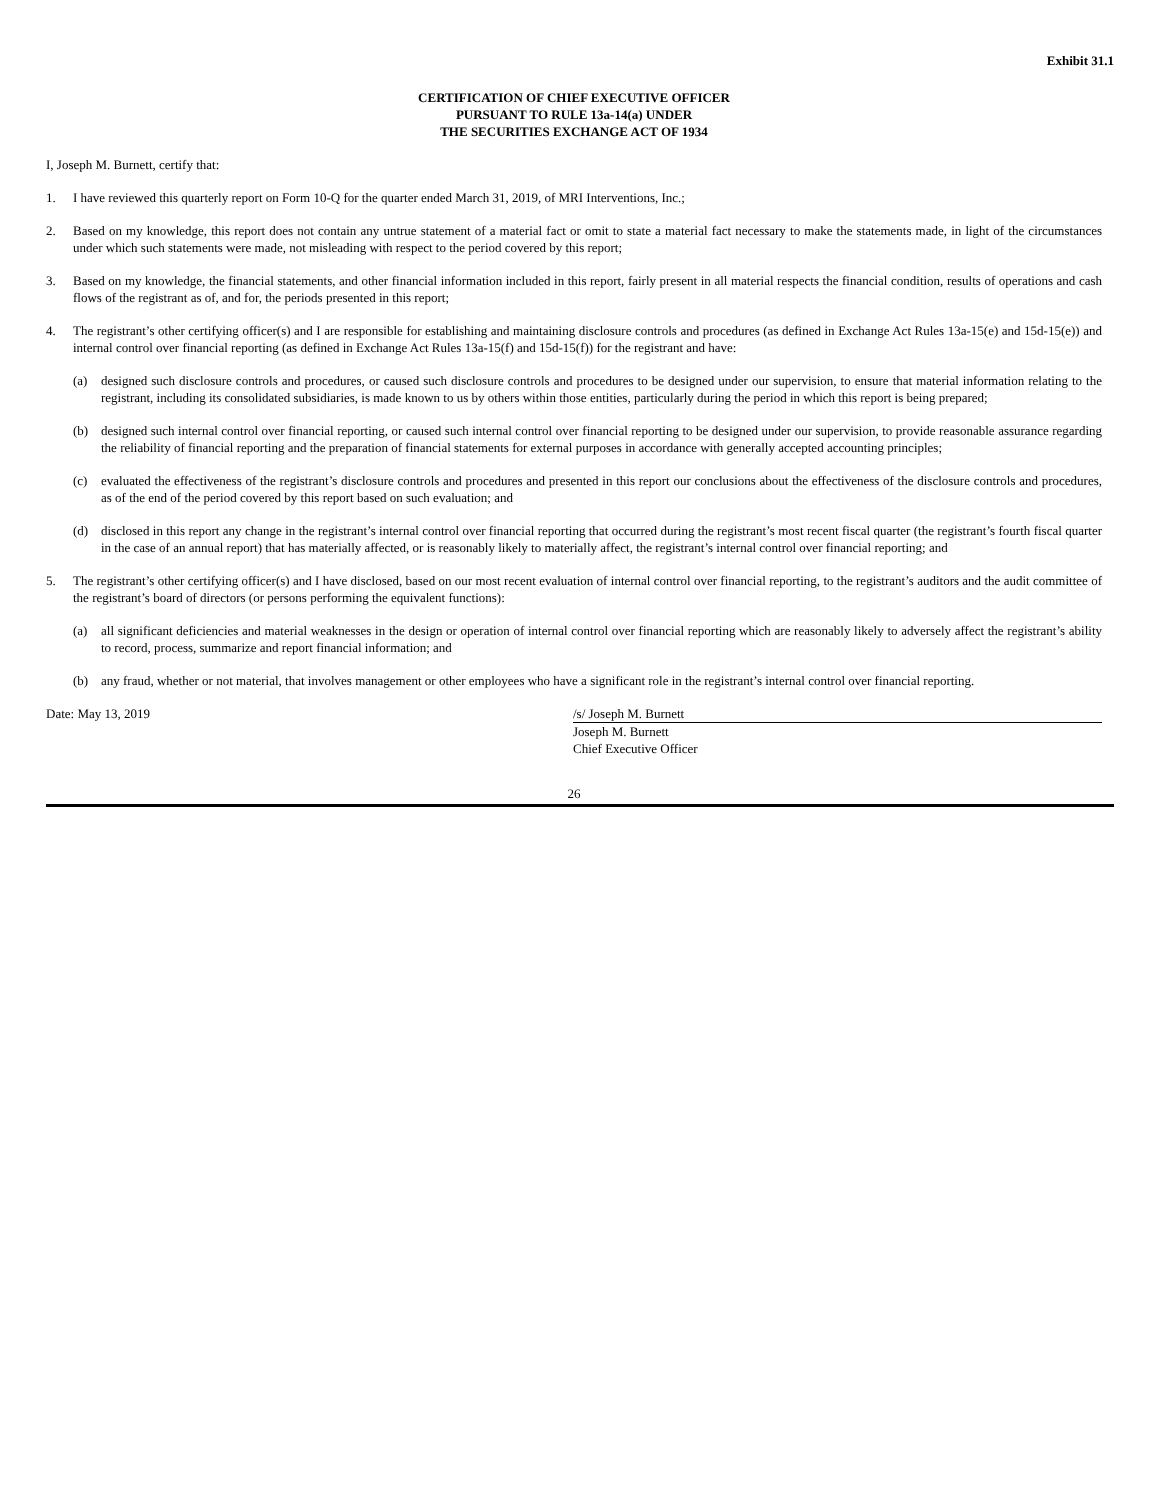Exhibit 31.1
CERTIFICATION OF CHIEF EXECUTIVE OFFICER
PURSUANT TO RULE 13a-14(a) UNDER
THE SECURITIES EXCHANGE ACT OF 1934
I, Joseph M. Burnett, certify that:
1. I have reviewed this quarterly report on Form 10-Q for the quarter ended March 31, 2019, of MRI Interventions, Inc.;
2. Based on my knowledge, this report does not contain any untrue statement of a material fact or omit to state a material fact necessary to make the statements made, in light of the circumstances under which such statements were made, not misleading with respect to the period covered by this report;
3. Based on my knowledge, the financial statements, and other financial information included in this report, fairly present in all material respects the financial condition, results of operations and cash flows of the registrant as of, and for, the periods presented in this report;
4. The registrant’s other certifying officer(s) and I are responsible for establishing and maintaining disclosure controls and procedures (as defined in Exchange Act Rules 13a-15(e) and 15d-15(e)) and internal control over financial reporting (as defined in Exchange Act Rules 13a-15(f) and 15d-15(f)) for the registrant and have:
(a) designed such disclosure controls and procedures, or caused such disclosure controls and procedures to be designed under our supervision, to ensure that material information relating to the registrant, including its consolidated subsidiaries, is made known to us by others within those entities, particularly during the period in which this report is being prepared;
(b) designed such internal control over financial reporting, or caused such internal control over financial reporting to be designed under our supervision, to provide reasonable assurance regarding the reliability of financial reporting and the preparation of financial statements for external purposes in accordance with generally accepted accounting principles;
(c) evaluated the effectiveness of the registrant’s disclosure controls and procedures and presented in this report our conclusions about the effectiveness of the disclosure controls and procedures, as of the end of the period covered by this report based on such evaluation; and
(d) disclosed in this report any change in the registrant’s internal control over financial reporting that occurred during the registrant’s most recent fiscal quarter (the registrant’s fourth fiscal quarter in the case of an annual report) that has materially affected, or is reasonably likely to materially affect, the registrant’s internal control over financial reporting; and
5. The registrant’s other certifying officer(s) and I have disclosed, based on our most recent evaluation of internal control over financial reporting, to the registrant’s auditors and the audit committee of the registrant’s board of directors (or persons performing the equivalent functions):
(a) all significant deficiencies and material weaknesses in the design or operation of internal control over financial reporting which are reasonably likely to adversely affect the registrant’s ability to record, process, summarize and report financial information; and
(b) any fraud, whether or not material, that involves management or other employees who have a significant role in the registrant’s internal control over financial reporting.
Date: May 13, 2019 /s/ Joseph M. Burnett
Joseph M. Burnett
Chief Executive Officer
26